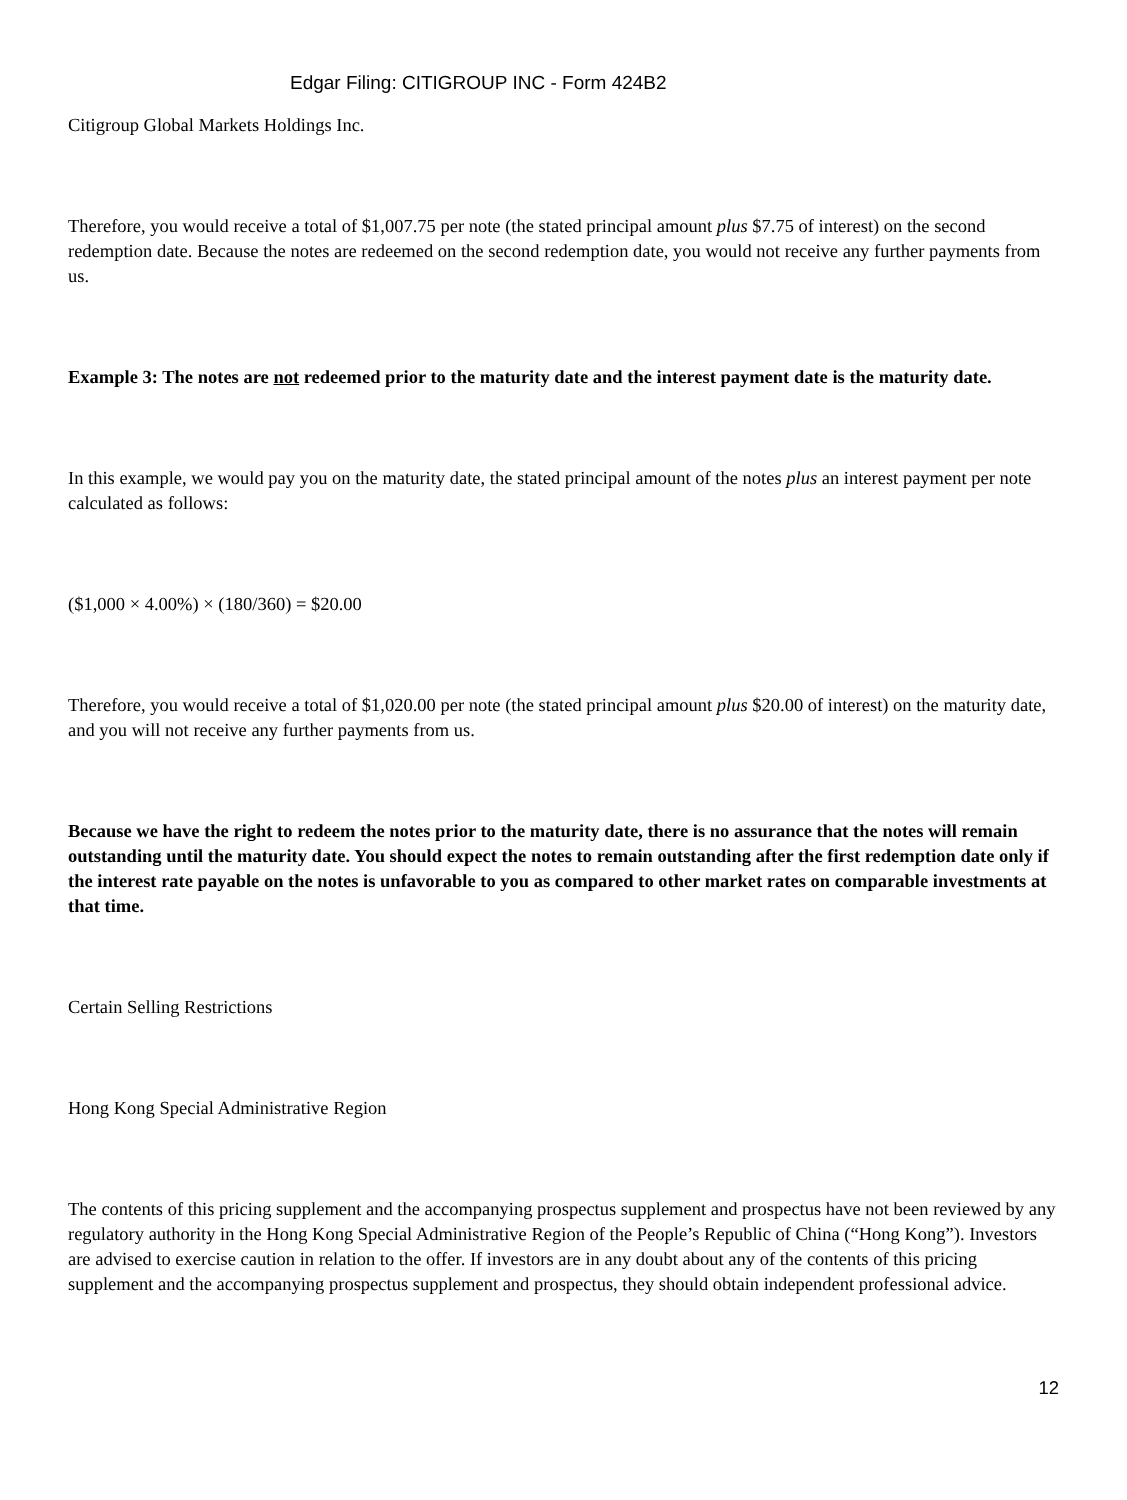Edgar Filing: CITIGROUP INC - Form 424B2
Citigroup Global Markets Holdings Inc.
Therefore, you would receive a total of $1,007.75 per note (the stated principal amount plus $7.75 of interest) on the second redemption date. Because the notes are redeemed on the second redemption date, you would not receive any further payments from us.
Example 3: The notes are not redeemed prior to the maturity date and the interest payment date is the maturity date.
In this example, we would pay you on the maturity date, the stated principal amount of the notes plus an interest payment per note calculated as follows:
($1,000 × 4.00%) × (180/360) = $20.00
Therefore, you would receive a total of $1,020.00 per note (the stated principal amount plus $20.00 of interest) on the maturity date, and you will not receive any further payments from us.
Because we have the right to redeem the notes prior to the maturity date, there is no assurance that the notes will remain outstanding until the maturity date. You should expect the notes to remain outstanding after the first redemption date only if the interest rate payable on the notes is unfavorable to you as compared to other market rates on comparable investments at that time.
Certain Selling Restrictions
Hong Kong Special Administrative Region
The contents of this pricing supplement and the accompanying prospectus supplement and prospectus have not been reviewed by any regulatory authority in the Hong Kong Special Administrative Region of the People’s Republic of China (“Hong Kong”). Investors are advised to exercise caution in relation to the offer. If investors are in any doubt about any of the contents of this pricing supplement and the accompanying prospectus supplement and prospectus, they should obtain independent professional advice.
12